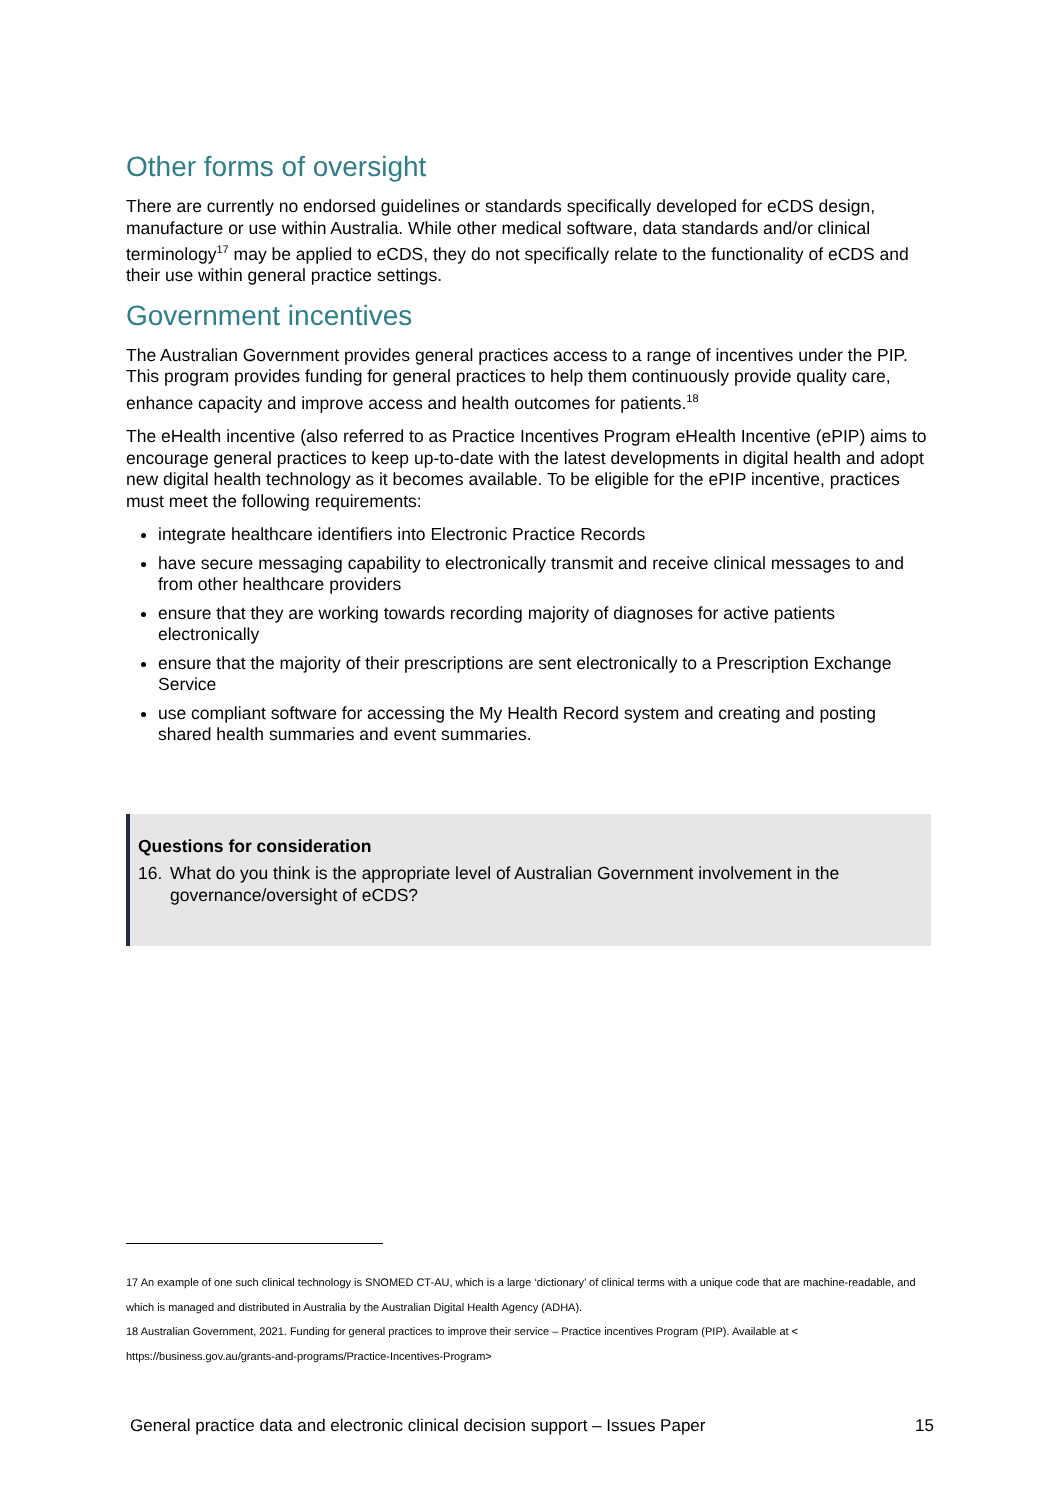Other forms of oversight
There are currently no endorsed guidelines or standards specifically developed for eCDS design, manufacture or use within Australia. While other medical software, data standards and/or clinical terminology<sup>17</sup> may be applied to eCDS, they do not specifically relate to the functionality of eCDS and their use within general practice settings.
Government incentives
The Australian Government provides general practices access to a range of incentives under the PIP. This program provides funding for general practices to help them continuously provide quality care, enhance capacity and improve access and health outcomes for patients.<sup>18</sup>
The eHealth incentive (also referred to as Practice Incentives Program eHealth Incentive (ePIP) aims to encourage general practices to keep up-to-date with the latest developments in digital health and adopt new digital health technology as it becomes available. To be eligible for the ePIP incentive, practices must meet the following requirements:
integrate healthcare identifiers into Electronic Practice Records
have secure messaging capability to electronically transmit and receive clinical messages to and from other healthcare providers
ensure that they are working towards recording majority of diagnoses for active patients electronically
ensure that the majority of their prescriptions are sent electronically to a Prescription Exchange Service
use compliant software for accessing the My Health Record system and creating and posting shared health summaries and event summaries.
Questions for consideration
16. What do you think is the appropriate level of Australian Government involvement in the governance/oversight of eCDS?
17 An example of one such clinical technology is SNOMED CT-AU, which is a large ‘dictionary’ of clinical terms with a unique code that are machine-readable, and which is managed and distributed in Australia by the Australian Digital Health Agency (ADHA).
18 Australian Government, 2021. Funding for general practices to improve their service – Practice incentives Program (PIP). Available at < https://business.gov.au/grants-and-programs/Practice-Incentives-Program>
General practice data and electronic clinical decision support – Issues Paper 15